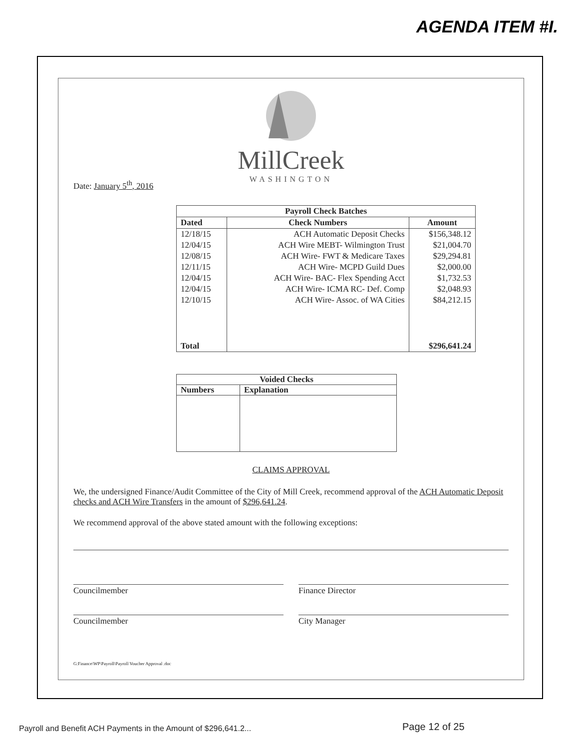AGENDA ITEM #I.
MillCreek
WASHINGTON
Date: January 5<sup>th</sup>, 2016
| Payroll Check Batches | | |
| --- | --- | --- |
| Dated | Check Numbers | Amount |
| 12/18/15 | ACH Automatic Deposit Checks | $156,348.12 |
| 12/04/15 | ACH Wire MEBT- Wilmington Trust | $21,004.70 |
| 12/08/15 | ACH Wire- FWT & Medicare Taxes | $29,294.81 |
| 12/11/15 | ACH Wire- MCPD Guild Dues | $2,000.00 |
| 12/04/15 | ACH Wire- BAC- Flex Spending Acct | $1,732.53 |
| 12/04/15 | ACH Wire- ICMA RC- Def. Comp | $2,048.93 |
| 12/10/15 | ACH Wire- Assoc. of WA Cities | $84,212.15 |
| Total | | $296,641.24 |
| Voided Checks | |
| --- | --- |
| Numbers | Explanation |
CLAIMS APPROVAL
We, the undersigned Finance/Audit Committee of the City of Mill Creek, recommend approval of the ACH Automatic Deposit checks and ACH Wire Transfers in the amount of $296,641.24.
We recommend approval of the above stated amount with the following exceptions:
Councilmember Finance Director
Councilmember City Manager
G:Finance\WP\Payroll\Payroll Voucher Approval .doc
Payroll and Benefit ACH Payments in the Amount of $296,641.2...
Page 12 of 25